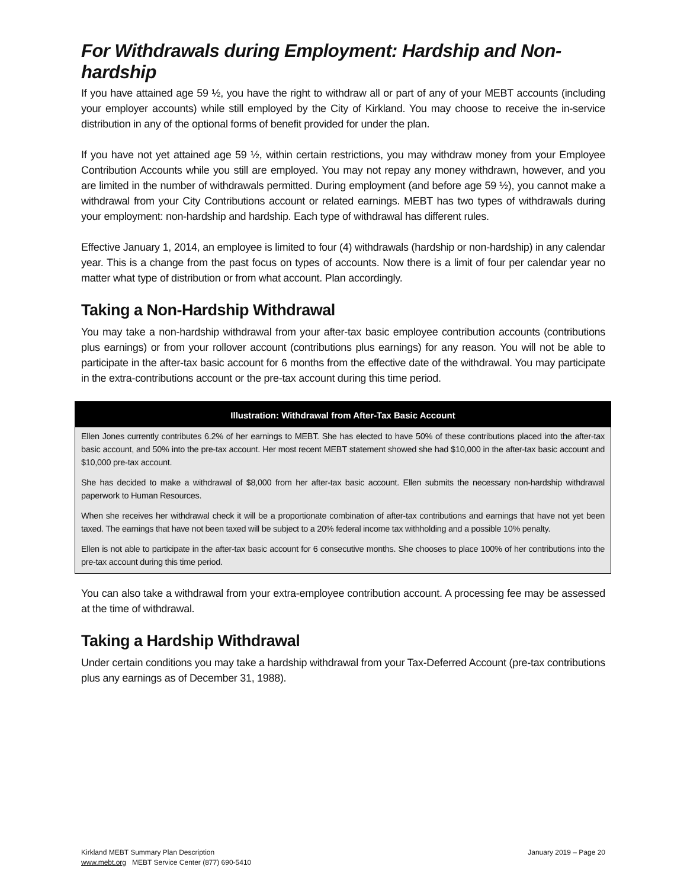For Withdrawals during Employment: Hardship and Non-hardship
If you have attained age 59 ½, you have the right to withdraw all or part of any of your MEBT accounts (including your employer accounts) while still employed by the City of Kirkland. You may choose to receive the in-service distribution in any of the optional forms of benefit provided for under the plan.
If you have not yet attained age 59 ½, within certain restrictions, you may withdraw money from your Employee Contribution Accounts while you still are employed. You may not repay any money withdrawn, however, and you are limited in the number of withdrawals permitted. During employment (and before age 59 ½), you cannot make a withdrawal from your City Contributions account or related earnings. MEBT has two types of withdrawals during your employment: non-hardship and hardship. Each type of withdrawal has different rules.
Effective January 1, 2014, an employee is limited to four (4) withdrawals (hardship or non-hardship) in any calendar year. This is a change from the past focus on types of accounts. Now there is a limit of four per calendar year no matter what type of distribution or from what account. Plan accordingly.
Taking a Non-Hardship Withdrawal
You may take a non-hardship withdrawal from your after-tax basic employee contribution accounts (contributions plus earnings) or from your rollover account (contributions plus earnings) for any reason. You will not be able to participate in the after-tax basic account for 6 months from the effective date of the withdrawal. You may participate in the extra-contributions account or the pre-tax account during this time period.
Illustration: Withdrawal from After-Tax Basic Account
Ellen Jones currently contributes 6.2% of her earnings to MEBT. She has elected to have 50% of these contributions placed into the after-tax basic account, and 50% into the pre-tax account. Her most recent MEBT statement showed she had $10,000 in the after-tax basic account and $10,000 pre-tax account.
She has decided to make a withdrawal of $8,000 from her after-tax basic account. Ellen submits the necessary non-hardship withdrawal paperwork to Human Resources.
When she receives her withdrawal check it will be a proportionate combination of after-tax contributions and earnings that have not yet been taxed. The earnings that have not been taxed will be subject to a 20% federal income tax withholding and a possible 10% penalty.
Ellen is not able to participate in the after-tax basic account for 6 consecutive months. She chooses to place 100% of her contributions into the pre-tax account during this time period.
You can also take a withdrawal from your extra-employee contribution account. A processing fee may be assessed at the time of withdrawal.
Taking a Hardship Withdrawal
Under certain conditions you may take a hardship withdrawal from your Tax-Deferred Account (pre-tax contributions plus any earnings as of December 31, 1988).
Kirkland MEBT Summary Plan Description
www.mebt.org MEBT Service Center (877) 690-5410
January 2019 – Page 20